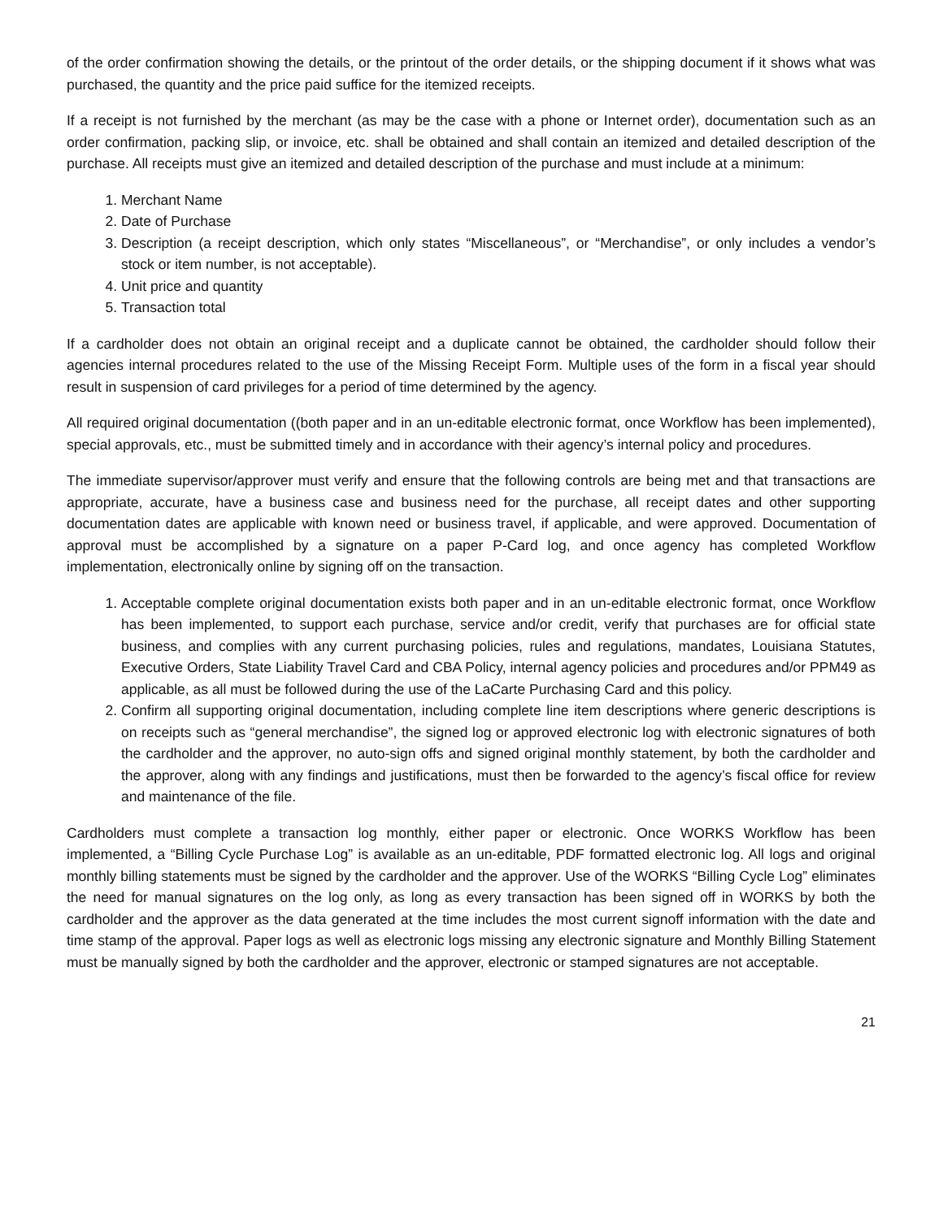of the order confirmation showing the details, or the printout of the order details, or the shipping document if it shows what was purchased, the quantity and the price paid suffice for the itemized receipts.
If a receipt is not furnished by the merchant (as may be the case with a phone or Internet order), documentation such as an order confirmation, packing slip, or invoice, etc. shall be obtained and shall contain an itemized and detailed description of the purchase. All receipts must give an itemized and detailed description of the purchase and must include at a minimum:
1. Merchant Name
2. Date of Purchase
3. Description (a receipt description, which only states “Miscellaneous”, or “Merchandise”, or only includes a vendor’s stock or item number, is not acceptable).
4. Unit price and quantity
5. Transaction total
If a cardholder does not obtain an original receipt and a duplicate cannot be obtained, the cardholder should follow their agencies internal procedures related to the use of the Missing Receipt Form. Multiple uses of the form in a fiscal year should result in suspension of card privileges for a period of time determined by the agency.
All required original documentation ((both paper and in an un-editable electronic format, once Workflow has been implemented), special approvals, etc., must be submitted timely and in accordance with their agency’s internal policy and procedures.
The immediate supervisor/approver must verify and ensure that the following controls are being met and that transactions are appropriate, accurate, have a business case and business need for the purchase, all receipt dates and other supporting documentation dates are applicable with known need or business travel, if applicable, and were approved. Documentation of approval must be accomplished by a signature on a paper P-Card log, and once agency has completed Workflow implementation, electronically online by signing off on the transaction.
1. Acceptable complete original documentation exists both paper and in an un-editable electronic format, once Workflow has been implemented, to support each purchase, service and/or credit, verify that purchases are for official state business, and complies with any current purchasing policies, rules and regulations, mandates, Louisiana Statutes, Executive Orders, State Liability Travel Card and CBA Policy, internal agency policies and procedures and/or PPM49 as applicable, as all must be followed during the use of the LaCarte Purchasing Card and this policy.
2. Confirm all supporting original documentation, including complete line item descriptions where generic descriptions is on receipts such as “general merchandise”, the signed log or approved electronic log with electronic signatures of both the cardholder and the approver, no auto-sign offs and signed original monthly statement, by both the cardholder and the approver, along with any findings and justifications, must then be forwarded to the agency’s fiscal office for review and maintenance of the file.
Cardholders must complete a transaction log monthly, either paper or electronic. Once WORKS Workflow has been implemented, a “Billing Cycle Purchase Log” is available as an un-editable, PDF formatted electronic log. All logs and original monthly billing statements must be signed by the cardholder and the approver. Use of the WORKS “Billing Cycle Log” eliminates the need for manual signatures on the log only, as long as every transaction has been signed off in WORKS by both the cardholder and the approver as the data generated at the time includes the most current signoff information with the date and time stamp of the approval. Paper logs as well as electronic logs missing any electronic signature and Monthly Billing Statement must be manually signed by both the cardholder and the approver, electronic or stamped signatures are not acceptable.
21